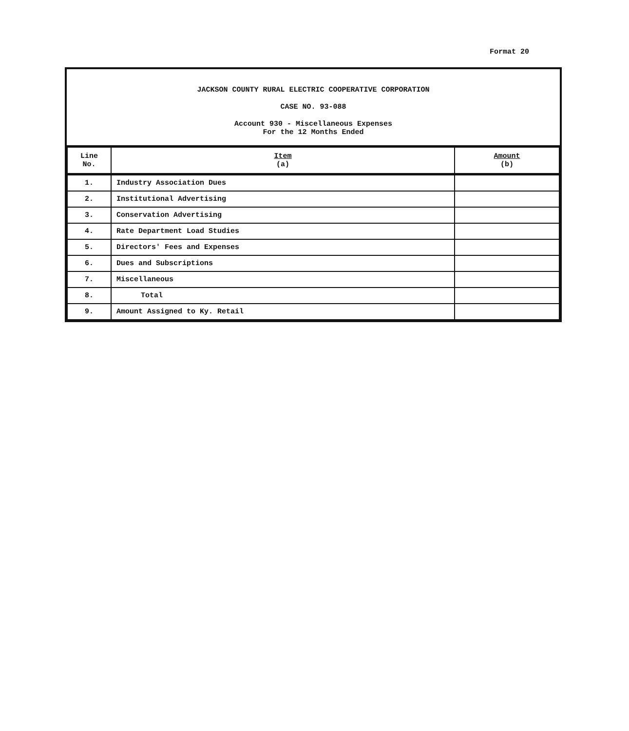Format 20
JACKSON COUNTY RURAL ELECTRIC COOPERATIVE CORPORATION
CASE NO. 93-088
Account 930 - Miscellaneous Expenses
For the 12 Months Ended
| Line No. | Item (a) | Amount (b) |
| --- | --- | --- |
| 1. | Industry Association Dues | |
| 2. | Institutional Advertising | |
| 3. | Conservation Advertising | |
| 4. | Rate Department Load Studies | |
| 5. | Directors' Fees and Expenses | |
| 6. | Dues and Subscriptions | |
| 7. | Miscellaneous | |
| 8. | Total | |
| 9. | Amount Assigned to Ky. Retail | |